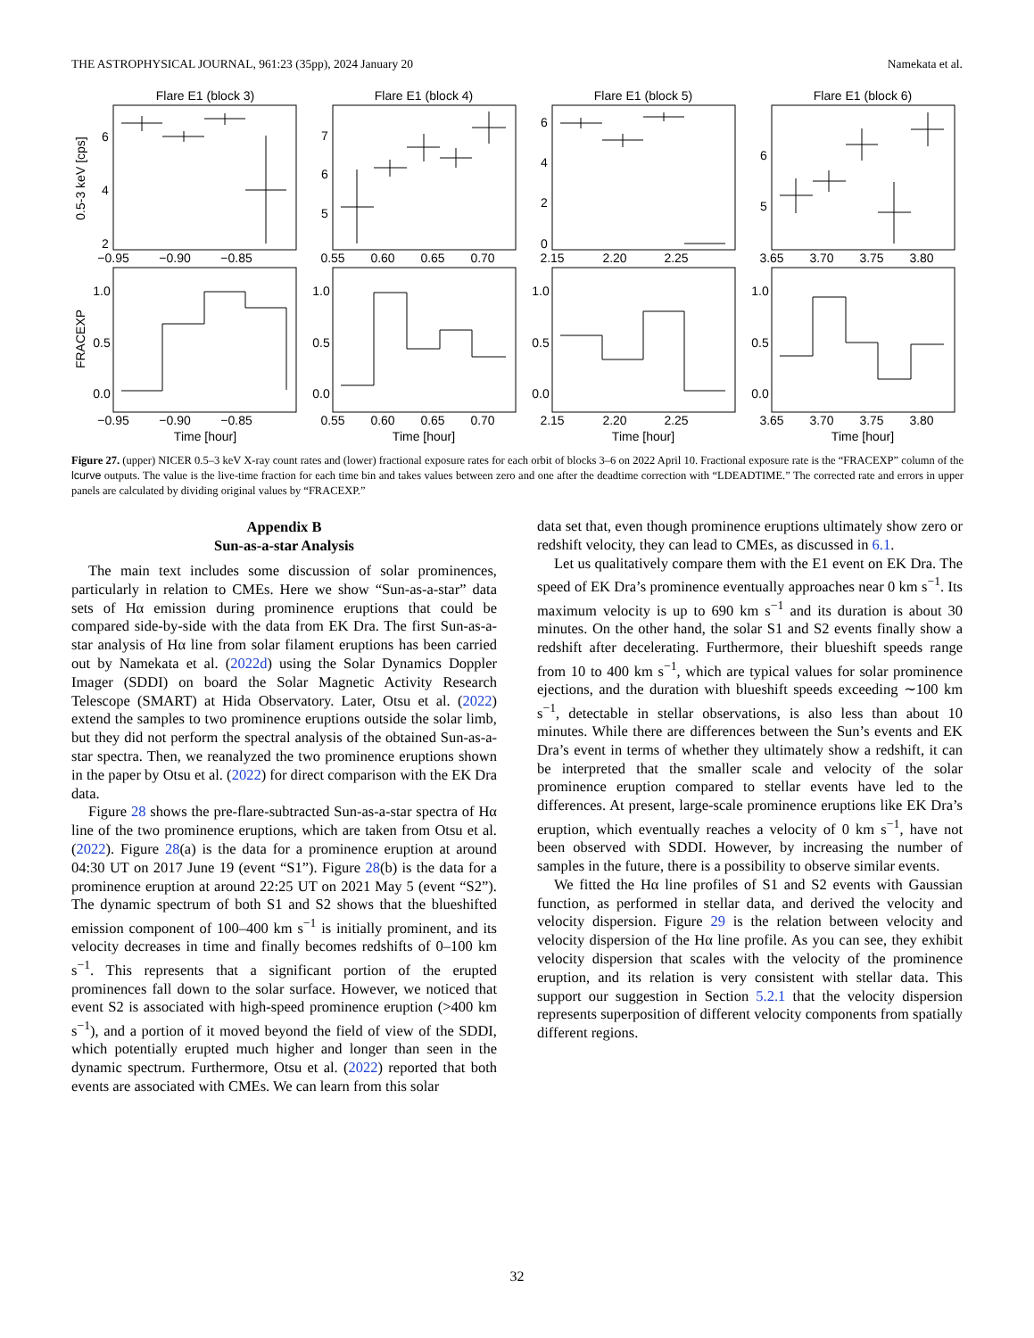THE ASTROPHYSICAL JOURNAL, 961:23 (35pp), 2024 January 20 Namekata et al.
Flare E1 (block 3)
Flare E1 (block 4)
Flare E1 (block 5)
Flare E1 (block 6)
−0.95
−0.90
−0.85
0.55
0.60
0.65
0.70
2.15
2.20
2.25
3.65
3.70
3.75
3.80
−0.95
−0.90
−0.85
0.55
0.60
0.65
0.70
2.15
2.20
2.25
3.65
3.70
3.75
3.80
Time [hour]
Time [hour]
Time [hour]
Time [hour]
0.5-3 keV [cps]
FRACEXP
6
4
2
7
6
5
6
4
2
0
6
5
1.0
0.5
0.0
1.0
0.5
0.0
1.0
0.5
0.0
1.0
0.5
0.0
Figure 27. (upper) NICER 0.5–3 keV X-ray count rates and (lower) fractional exposure rates for each orbit of blocks 3–6 on 2022 April 10. Fractional exposure rate is the “FRACEXP” column of the lcurve outputs. The value is the live-time fraction for each time bin and takes values between zero and one after the deadtime correction with “LDEADTIME.” The corrected rate and errors in upper panels are calculated by dividing original values by “FRACEXP.”
Appendix B
Sun-as-a-star Analysis
The main text includes some discussion of solar prominences, particularly in relation to CMEs. Here we show “Sun-as-a-star” data sets of Hα emission during prominence eruptions that could be compared side-by-side with the data from EK Dra. The first Sun-as-a-star analysis of Hα line from solar filament eruptions has been carried out by Namekata et al. (2022d) using the Solar Dynamics Doppler Imager (SDDI) on board the Solar Magnetic Activity Research Telescope (SMART) at Hida Observatory. Later, Otsu et al. (2022) extend the samples to two prominence eruptions outside the solar limb, but they did not perform the spectral analysis of the obtained Sun-as-a-star spectra. Then, we reanalyzed the two prominence eruptions shown in the paper by Otsu et al. (2022) for direct comparison with the EK Dra data.
Figure 28 shows the pre-flare-subtracted Sun-as-a-star spectra of Hα line of the two prominence eruptions, which are taken from Otsu et al. (2022). Figure 28(a) is the data for a prominence eruption at around 04:30 UT on 2017 June 19 (event “S1”). Figure 28(b) is the data for a prominence eruption at around 22:25 UT on 2021 May 5 (event “S2”). The dynamic spectrum of both S1 and S2 shows that the blueshifted emission component of 100–400 km s<sup>−1</sup> is initially prominent, and its velocity decreases in time and finally becomes redshifts of 0–100 km s<sup>−1</sup>. This represents that a significant portion of the erupted prominences fall down to the solar surface. However, we noticed that event S2 is associated with high-speed prominence eruption (>400 km s<sup>−1</sup>), and a portion of it moved beyond the field of view of the SDDI, which potentially erupted much higher and longer than seen in the dynamic spectrum. Furthermore, Otsu et al. (2022) reported that both events are associated with CMEs. We can learn from this solar
data set that, even though prominence eruptions ultimately show zero or redshift velocity, they can lead to CMEs, as discussed in 6.1.
Let us qualitatively compare them with the E1 event on EK Dra. The speed of EK Dra’s prominence eventually approaches near 0 km s<sup>−1</sup>. Its maximum velocity is up to 690 km s<sup>−1</sup> and its duration is about 30 minutes. On the other hand, the solar S1 and S2 events finally show a redshift after decelerating. Furthermore, their blueshift speeds range from 10 to 400 km s<sup>−1</sup>, which are typical values for solar prominence ejections, and the duration with blueshift speeds exceeding ∼100 km s<sup>−1</sup>, detectable in stellar observations, is also less than about 10 minutes. While there are differences between the Sun’s events and EK Dra’s event in terms of whether they ultimately show a redshift, it can be interpreted that the smaller scale and velocity of the solar prominence eruption compared to stellar events have led to the differences. At present, large-scale prominence eruptions like EK Dra’s eruption, which eventually reaches a velocity of 0 km s<sup>−1</sup>, have not been observed with SDDI. However, by increasing the number of samples in the future, there is a possibility to observe similar events.
We fitted the Hα line profiles of S1 and S2 events with Gaussian function, as performed in stellar data, and derived the velocity and velocity dispersion. Figure 29 is the relation between velocity and velocity dispersion of the Hα line profile. As you can see, they exhibit velocity dispersion that scales with the velocity of the prominence eruption, and its relation is very consistent with stellar data. This support our suggestion in Section 5.2.1 that the velocity dispersion represents superposition of different velocity components from spatially different regions.
32